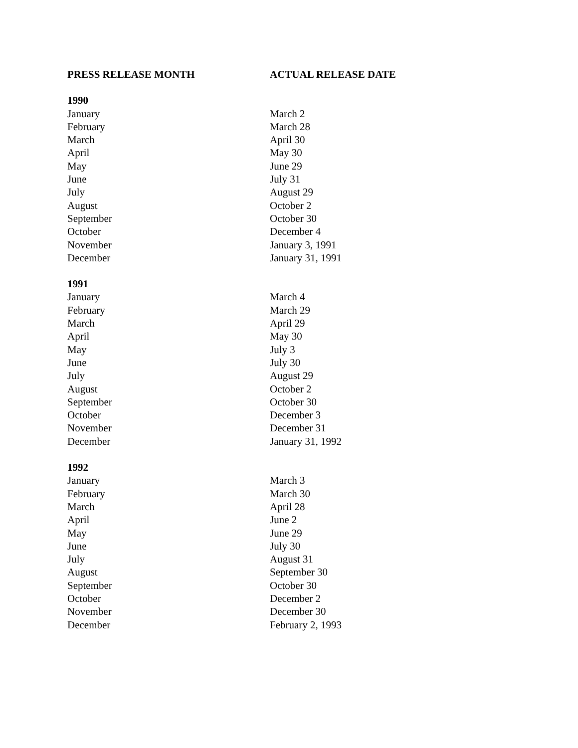| PRESS RELEASE MONTH | ACTUAL RELEASE DATE |
| --- | --- |
| 1990 | |
| January | March 2 |
| February | March 28 |
| March | April 30 |
| April | May 30 |
| May | June 29 |
| June | July 31 |
| July | August 29 |
| August | October 2 |
| September | October 30 |
| October | December 4 |
| November | January 3, 1991 |
| December | January 31, 1991 |
| 1991 | |
| January | March 4 |
| February | March 29 |
| March | April 29 |
| April | May 30 |
| May | July 3 |
| June | July 30 |
| July | August 29 |
| August | October 2 |
| September | October 30 |
| October | December 3 |
| November | December 31 |
| December | January 31, 1992 |
| 1992 | |
| January | March 3 |
| February | March 30 |
| March | April 28 |
| April | June 2 |
| May | June 29 |
| June | July 30 |
| July | August 31 |
| August | September 30 |
| September | October 30 |
| October | December 2 |
| November | December 30 |
| December | February 2, 1993 |